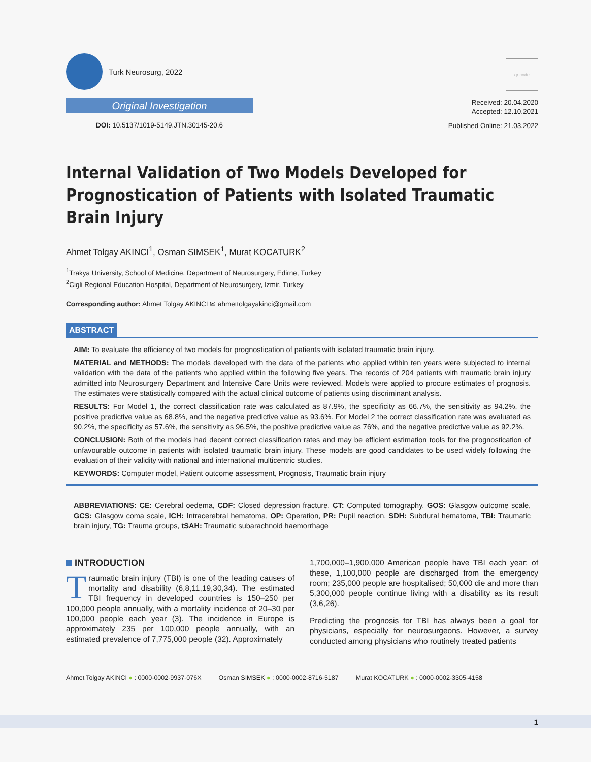Turk Neurosurg, 2022
Original Investigation
DOI: 10.5137/1019-5149.JTN.30145-20.6
qr code
Received: 20.04.2020
Accepted: 12.10.2021
Published Online: 21.03.2022
Internal Validation of Two Models Developed for Prognostication of Patients with Isolated Traumatic Brain Injury
Ahmet Tolgay AKINCI<sup>1</sup>, Osman SIMSEK<sup>1</sup>, Murat KOCATURK<sup>2</sup>
<sup>1</sup> Trakya University, School of Medicine, Department of Neurosurgery, Edirne, Turkey
<sup>2</sup> Cigli Regional Education Hospital, Department of Neurosurgery, Izmir, Turkey
Corresponding author: Ahmet Tolgay AKINCI ✉ ahmettolgayakinci@gmail.com
ABSTRACT
AIM: To evaluate the efficiency of two models for prognostication of patients with isolated traumatic brain injury.
MATERIAL and METHODS: The models developed with the data of the patients who applied within ten years were subjected to internal validation with the data of the patients who applied within the following five years. The records of 204 patients with traumatic brain injury admitted into Neurosurgery Department and Intensive Care Units were reviewed. Models were applied to procure estimates of prognosis. The estimates were statistically compared with the actual clinical outcome of patients using discriminant analysis.
RESULTS: For Model 1, the correct classification rate was calculated as 87.9%, the specificity as 66.7%, the sensitivity as 94.2%, the positive predictive value as 68.8%, and the negative predictive value as 93.6%. For Model 2 the correct classification rate was evaluated as 90.2%, the specificity as 57.6%, the sensitivity as 96.5%, the positive predictive value as 76%, and the negative predictive value as 92.2%.
CONCLUSION: Both of the models had decent correct classification rates and may be efficient estimation tools for the prognostication of unfavourable outcome in patients with isolated traumatic brain injury. These models are good candidates to be used widely following the evaluation of their validity with national and international multicentric studies.
KEYWORDS: Computer model, Patient outcome assessment, Prognosis, Traumatic brain injury
ABBREVIATIONS: CE: Cerebral oedema, CDF: Closed depression fracture, CT: Computed tomography, GOS: Glasgow outcome scale, GCS: Glasgow coma scale, ICH: Intracerebral hematoma, OP: Operation, PR: Pupil reaction, SDH: Subdural hematoma, TBI: Traumatic brain injury, TG: Trauma groups, tSAH: Traumatic subarachnoid haemorrhage
INTRODUCTION
Traumatic brain injury (TBI) is one of the leading causes of mortality and disability (6,8,11,19,30,34). The estimated TBI frequency in developed countries is 150–250 per 100,000 people annually, with a mortality incidence of 20–30 per 100,000 people each year (3). The incidence in Europe is approximately 235 per 100,000 people annually, with an estimated prevalence of 7,775,000 people (32). Approximately
1,700,000–1,900,000 American people have TBI each year; of these, 1,100,000 people are discharged from the emergency room; 235,000 people are hospitalised; 50,000 die and more than 5,300,000 people continue living with a disability as its result (3,6,26).
Predicting the prognosis for TBI has always been a goal for physicians, especially for neurosurgeons. However, a survey conducted among physicians who routinely treated patients
Ahmet Tolgay AKINCI ● : 0000-0002-9937-076X Osman SIMSEK ● : 0000-0002-8716-5187 Murat KOCATURK ● : 0000-0002-3305-4158
1